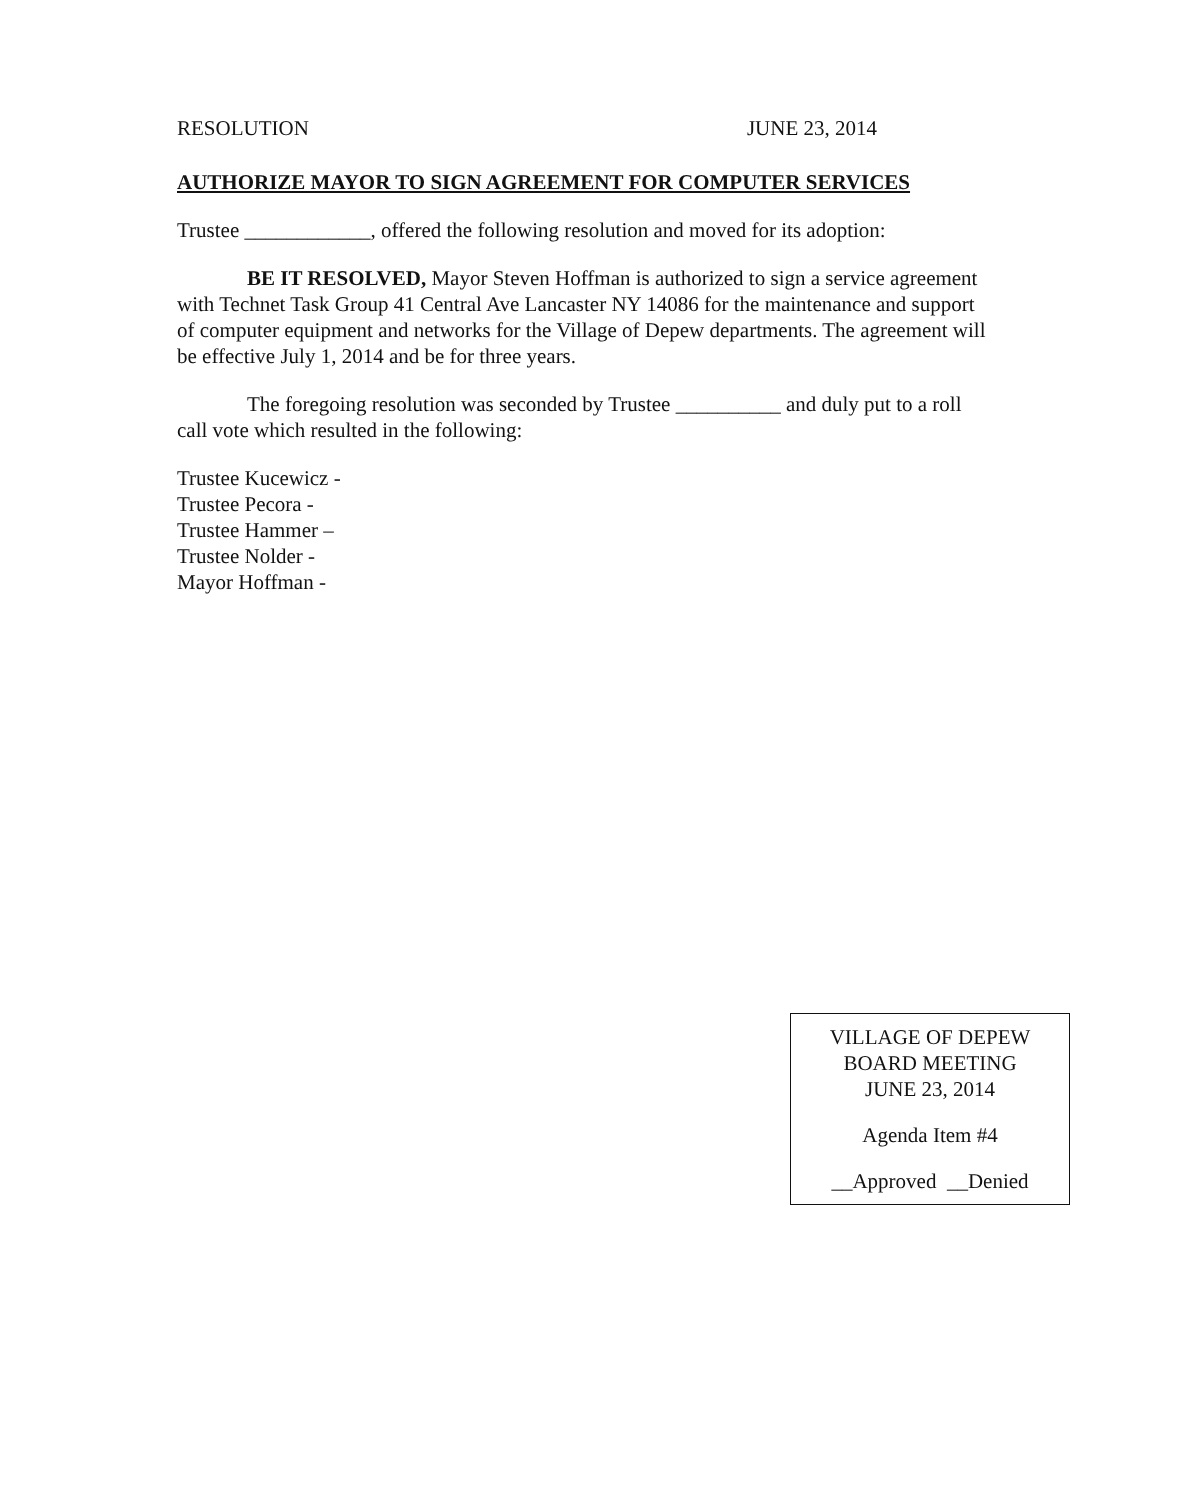RESOLUTION JUNE 23, 2014
AUTHORIZE MAYOR TO SIGN AGREEMENT FOR COMPUTER SERVICES
Trustee ____________, offered the following resolution and moved for its adoption:
BE IT RESOLVED, Mayor Steven Hoffman is authorized to sign a service agreement with Technet Task Group 41 Central Ave Lancaster NY 14086 for the maintenance and support of computer equipment and networks for the Village of Depew departments. The agreement will be effective July 1, 2014 and be for three years.
The foregoing resolution was seconded by Trustee __________ and duly put to a roll call vote which resulted in the following:
Trustee Kucewicz -
Trustee Pecora -
Trustee Hammer –
Trustee Nolder -
Mayor Hoffman -
VILLAGE OF DEPEW
BOARD MEETING
JUNE 23, 2014
Agenda Item #4
__Approved __Denied